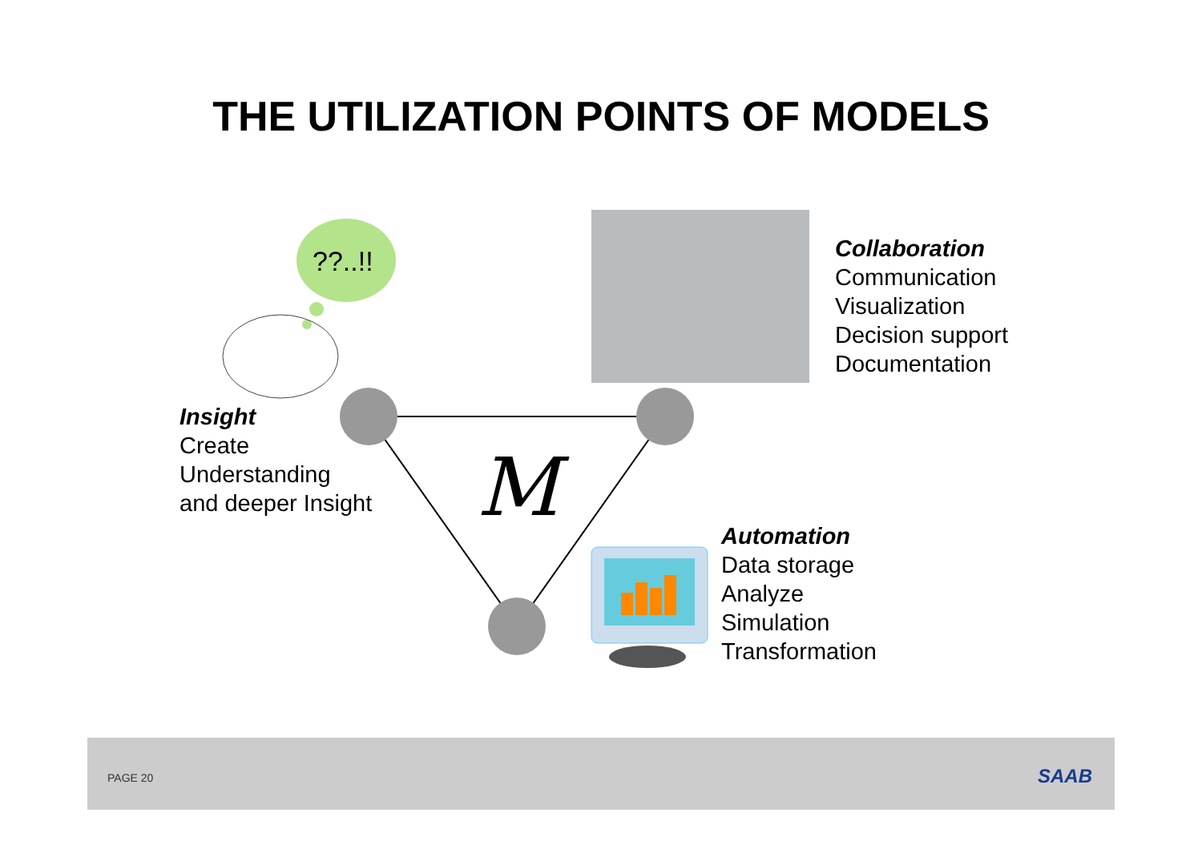THE UTILIZATION POINTS OF MODELS
??..!!
M
Insight
Create
Understanding
and deeper Insight
Collaboration
Communication
Visualization
Decision support
Documentation
Automation
Data storage
Analyze
Simulation
Transformation
PAGE 20 SAAB